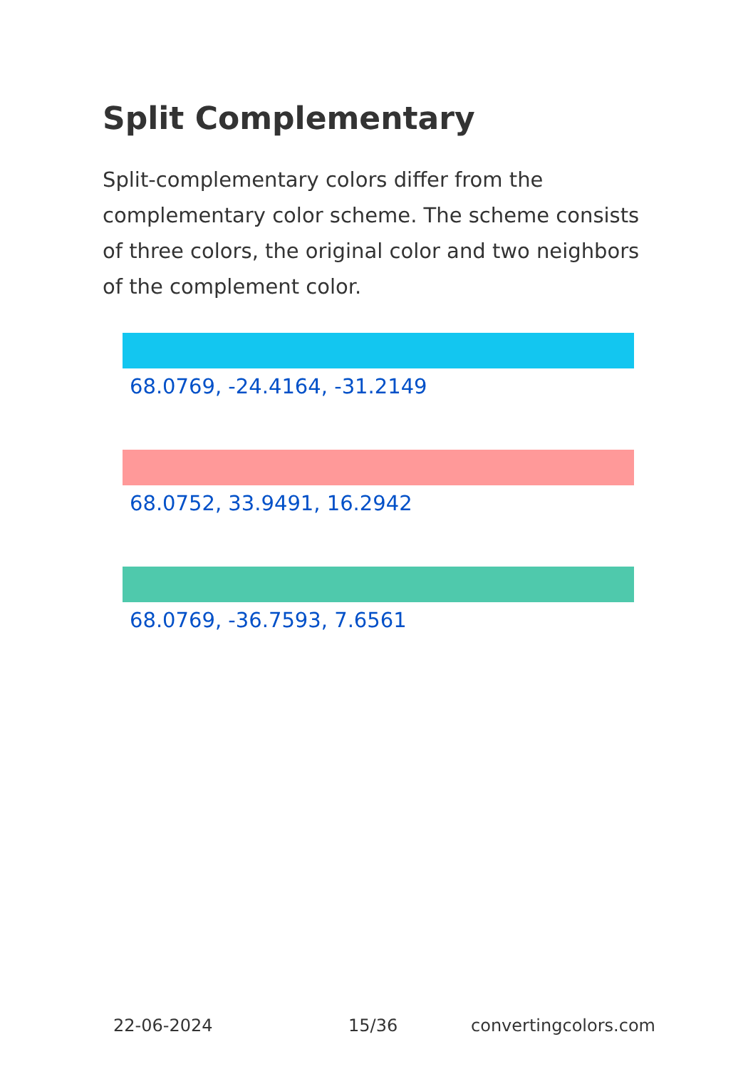Split Complementary
Split-complementary colors differ from the complementary color scheme. The scheme consists of three colors, the original color and two neighbors of the complement color.
68.0769, -24.4164, -31.2149
68.0752, 33.9491, 16.2942
68.0769, -36.7593, 7.6561
22-06-2024 15/36 convertingcolors.com